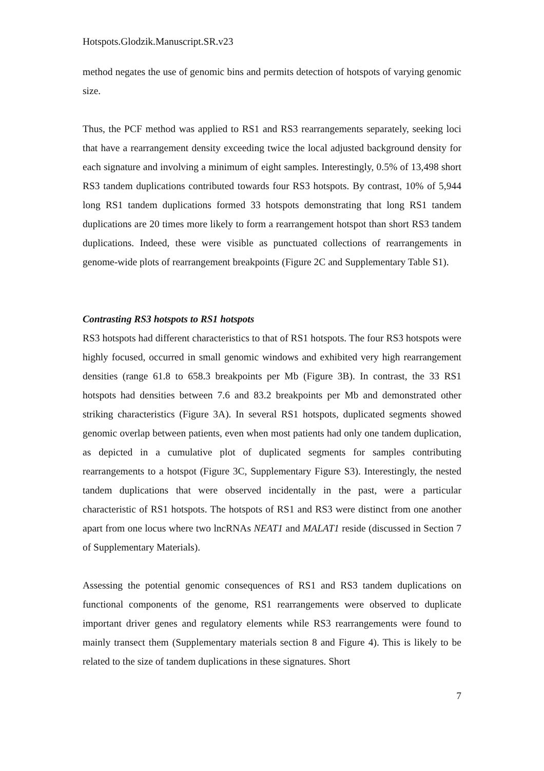Hotspots.Glodzik.Manuscript.SR.v23
method negates the use of genomic bins and permits detection of hotspots of varying genomic size.
Thus, the PCF method was applied to RS1 and RS3 rearrangements separately, seeking loci that have a rearrangement density exceeding twice the local adjusted background density for each signature and involving a minimum of eight samples. Interestingly, 0.5% of 13,498 short RS3 tandem duplications contributed towards four RS3 hotspots. By contrast, 10% of 5,944 long RS1 tandem duplications formed 33 hotspots demonstrating that long RS1 tandem duplications are 20 times more likely to form a rearrangement hotspot than short RS3 tandem duplications. Indeed, these were visible as punctuated collections of rearrangements in genome-wide plots of rearrangement breakpoints (Figure 2C and Supplementary Table S1).
Contrasting RS3 hotspots to RS1 hotspots
RS3 hotspots had different characteristics to that of RS1 hotspots. The four RS3 hotspots were highly focused, occurred in small genomic windows and exhibited very high rearrangement densities (range 61.8 to 658.3 breakpoints per Mb (Figure 3B). In contrast, the 33 RS1 hotspots had densities between 7.6 and 83.2 breakpoints per Mb and demonstrated other striking characteristics (Figure 3A). In several RS1 hotspots, duplicated segments showed genomic overlap between patients, even when most patients had only one tandem duplication, as depicted in a cumulative plot of duplicated segments for samples contributing rearrangements to a hotspot (Figure 3C, Supplementary Figure S3). Interestingly, the nested tandem duplications that were observed incidentally in the past, were a particular characteristic of RS1 hotspots. The hotspots of RS1 and RS3 were distinct from one another apart from one locus where two lncRNAs NEAT1 and MALAT1 reside (discussed in Section 7 of Supplementary Materials).
Assessing the potential genomic consequences of RS1 and RS3 tandem duplications on functional components of the genome, RS1 rearrangements were observed to duplicate important driver genes and regulatory elements while RS3 rearrangements were found to mainly transect them (Supplementary materials section 8 and Figure 4). This is likely to be related to the size of tandem duplications in these signatures. Short
7